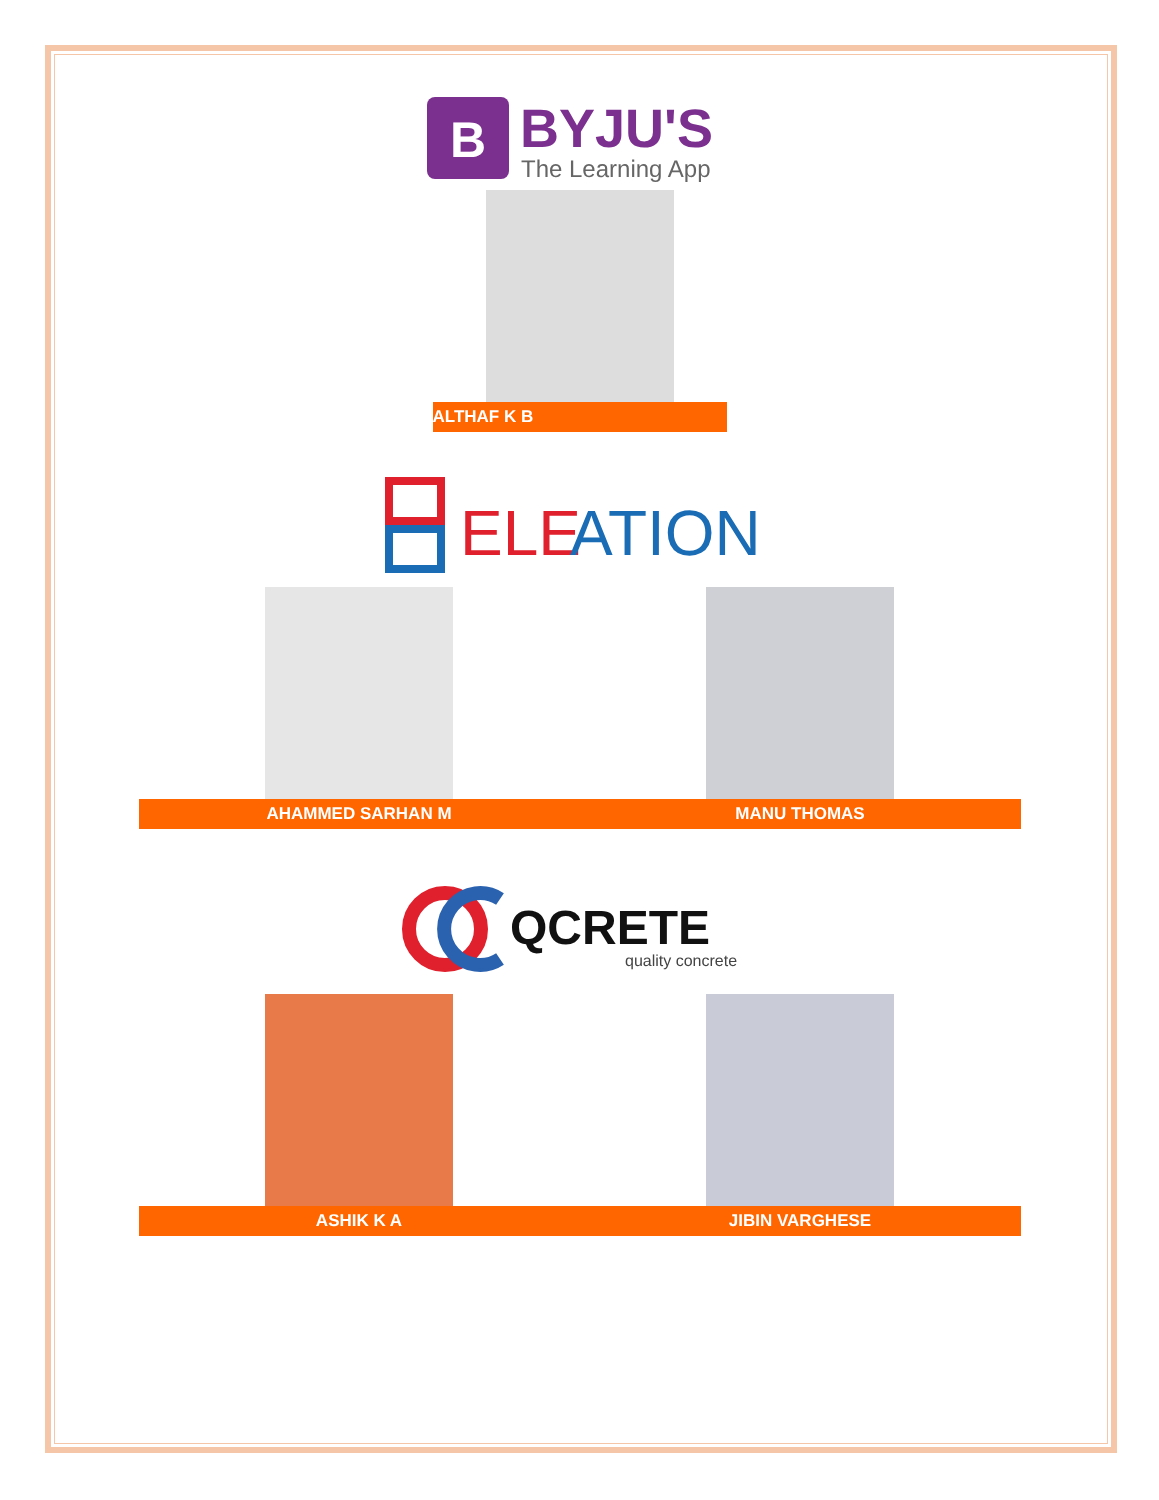B
BYJU'S
The Learning App
ALTHAF K B
ELE
ATION
AHAMMED SARHAN M MANU THOMAS
QCRETE
quality concrete
ASHIK K A JIBIN VARGHESE